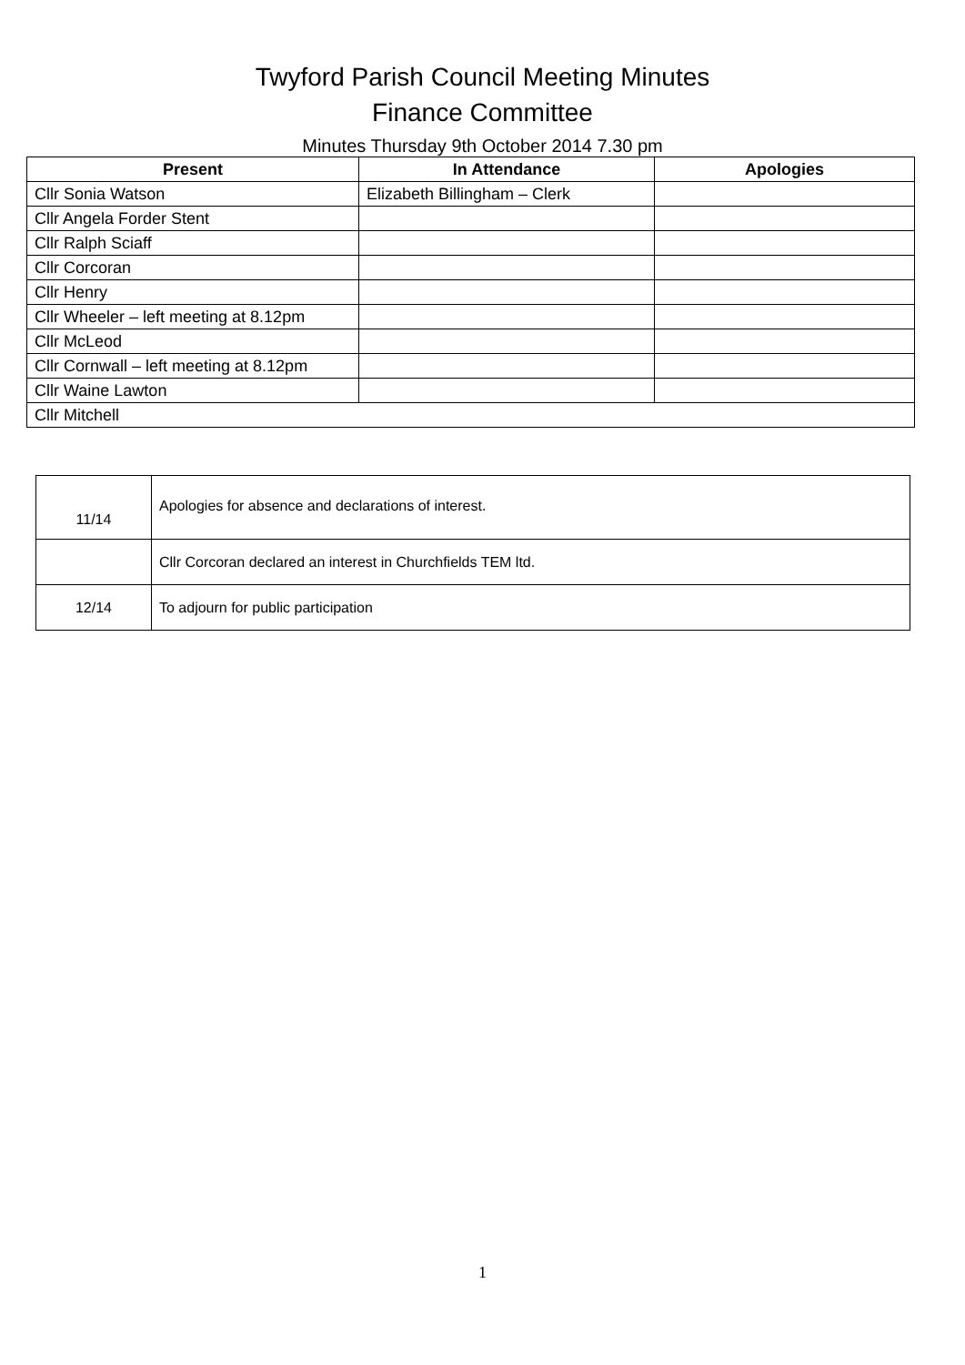Twyford Parish Council Meeting Minutes
Finance Committee
Minutes Thursday 9th October 2014 7.30 pm
| Present | In Attendance | Apologies |
| --- | --- | --- |
| Cllr Sonia Watson | Elizabeth Billingham – Clerk | |
| Cllr Angela Forder Stent | | |
| Cllr Ralph Sciaff | | |
| Cllr Corcoran | | |
| Cllr Henry | | |
| Cllr Wheeler – left meeting at 8.12pm | | |
| Cllr McLeod | | |
| Cllr Cornwall – left meeting at 8.12pm | | |
| Cllr Waine Lawton | | |
| Cllr Mitchell | | |
| 11/14 | Apologies for absence and declarations of interest. |
| | Cllr Corcoran declared an interest in Churchfields TEM ltd. |
| 12/14 | To adjourn for public participation |
1